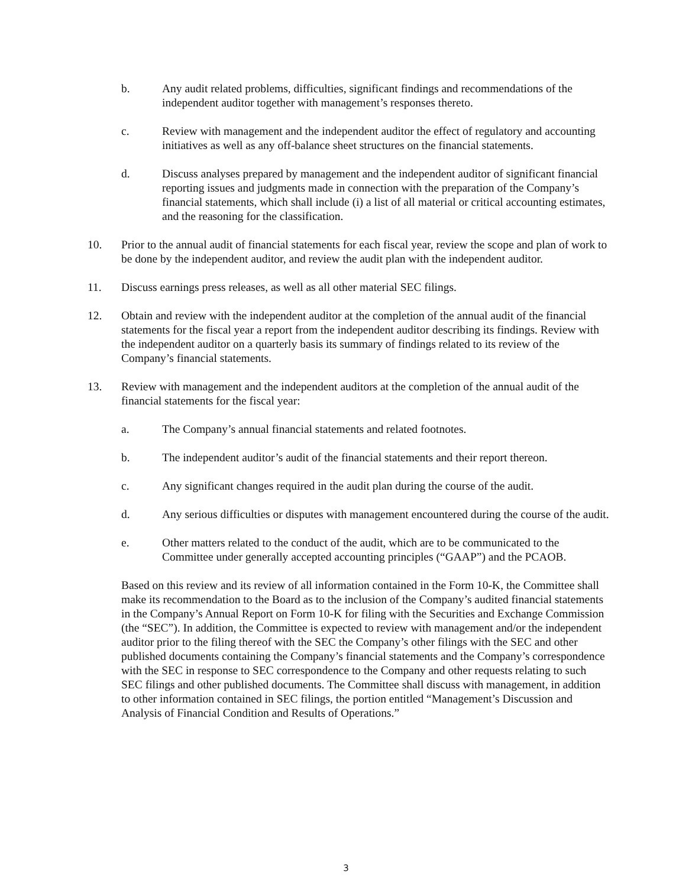b. Any audit related problems, difficulties, significant findings and recommendations of the independent auditor together with management’s responses thereto.
c. Review with management and the independent auditor the effect of regulatory and accounting initiatives as well as any off-balance sheet structures on the financial statements.
d. Discuss analyses prepared by management and the independent auditor of significant financial reporting issues and judgments made in connection with the preparation of the Company’s financial statements, which shall include (i) a list of all material or critical accounting estimates, and the reasoning for the classification.
10. Prior to the annual audit of financial statements for each fiscal year, review the scope and plan of work to be done by the independent auditor, and review the audit plan with the independent auditor.
11. Discuss earnings press releases, as well as all other material SEC filings.
12. Obtain and review with the independent auditor at the completion of the annual audit of the financial statements for the fiscal year a report from the independent auditor describing its findings. Review with the independent auditor on a quarterly basis its summary of findings related to its review of the Company’s financial statements.
13. Review with management and the independent auditors at the completion of the annual audit of the financial statements for the fiscal year:
a. The Company’s annual financial statements and related footnotes.
b. The independent auditor’s audit of the financial statements and their report thereon.
c. Any significant changes required in the audit plan during the course of the audit.
d. Any serious difficulties or disputes with management encountered during the course of the audit.
e. Other matters related to the conduct of the audit, which are to be communicated to the Committee under generally accepted accounting principles (“GAAP”) and the PCAOB.
Based on this review and its review of all information contained in the Form 10-K, the Committee shall make its recommendation to the Board as to the inclusion of the Company’s audited financial statements in the Company’s Annual Report on Form 10-K for filing with the Securities and Exchange Commission (the “SEC”). In addition, the Committee is expected to review with management and/or the independent auditor prior to the filing thereof with the SEC the Company’s other filings with the SEC and other published documents containing the Company’s financial statements and the Company’s correspondence with the SEC in response to SEC correspondence to the Company and other requests relating to such SEC filings and other published documents. The Committee shall discuss with management, in addition to other information contained in SEC filings, the portion entitled “Management’s Discussion and Analysis of Financial Condition and Results of Operations.”
3